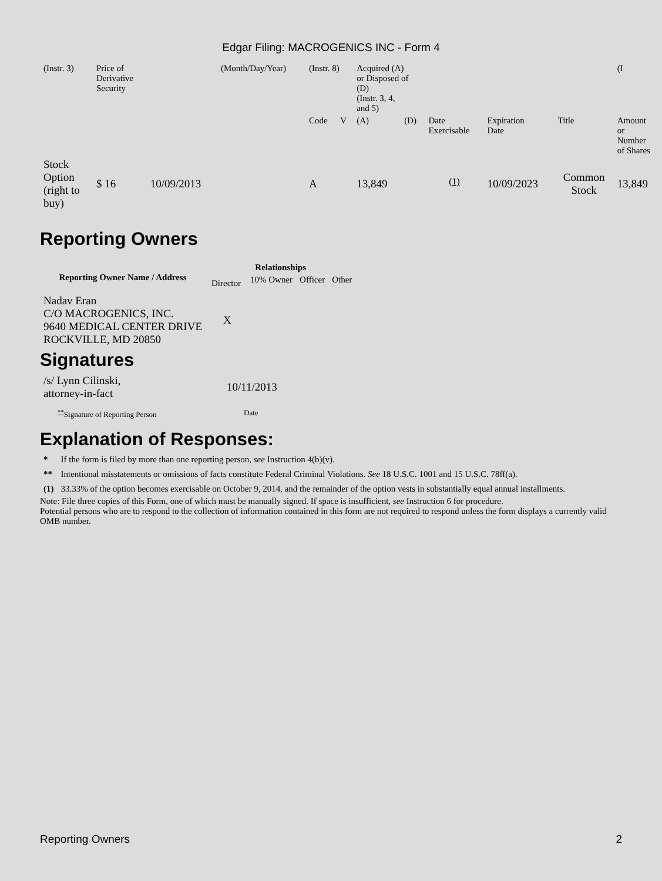Edgar Filing: MACROGENICS INC - Form 4
| (Instr. 3) | Price of Derivative Security | | (Month/Day/Year) | (Instr. 8) | | Acquired (A) or Disposed of (D) (Instr. 3, 4, and 5) | | | | | (I |
| | | | | Code | V | (A) | (D) | Date Exercisable | Expiration Date | Title | Amount or Number of Shares |
| Stock Option (right to buy) | $ 16 | 10/09/2013 | | A | | 13,849 | | <sup>(1)</sup> | 10/09/2023 | Common Stock | 13,849 |
Reporting Owners
| Reporting Owner Name / Address | Relationships | | | |
| --- | --- | --- | --- | --- |
| | Director | 10% Owner | Officer | Other |
| Nadav Eran C/O MACROGENICS, INC. 9640 MEDICAL CENTER DRIVE ROCKVILLE, MD 20850 | X | | | |
Signatures
| /s/ Lynn Cilinski, attorney-in-fact | 10/11/2013 |
| <sup>**</sup> Signature of Reporting Person | Date |
Explanation of Responses:
| * | If the form is filed by more than one reporting person, see Instruction 4(b)(v). |
| ** | Intentional misstatements or omissions of facts constitute Federal Criminal Violations. See 18 U.S.C. 1001 and 15 U.S.C. 78ff(a). |
| (1) | 33.33% of the option becomes exercisable on October 9, 2014, and the remainder of the option vests in substantially equal annual installments. |
Note: File three copies of this Form, one of which must be manually signed. If space is insufficient, see Instruction 6 for procedure.
Potential persons who are to respond to the collection of information contained in this form are not required to respond unless the form displays a currently valid OMB number.
Reporting Owners 2